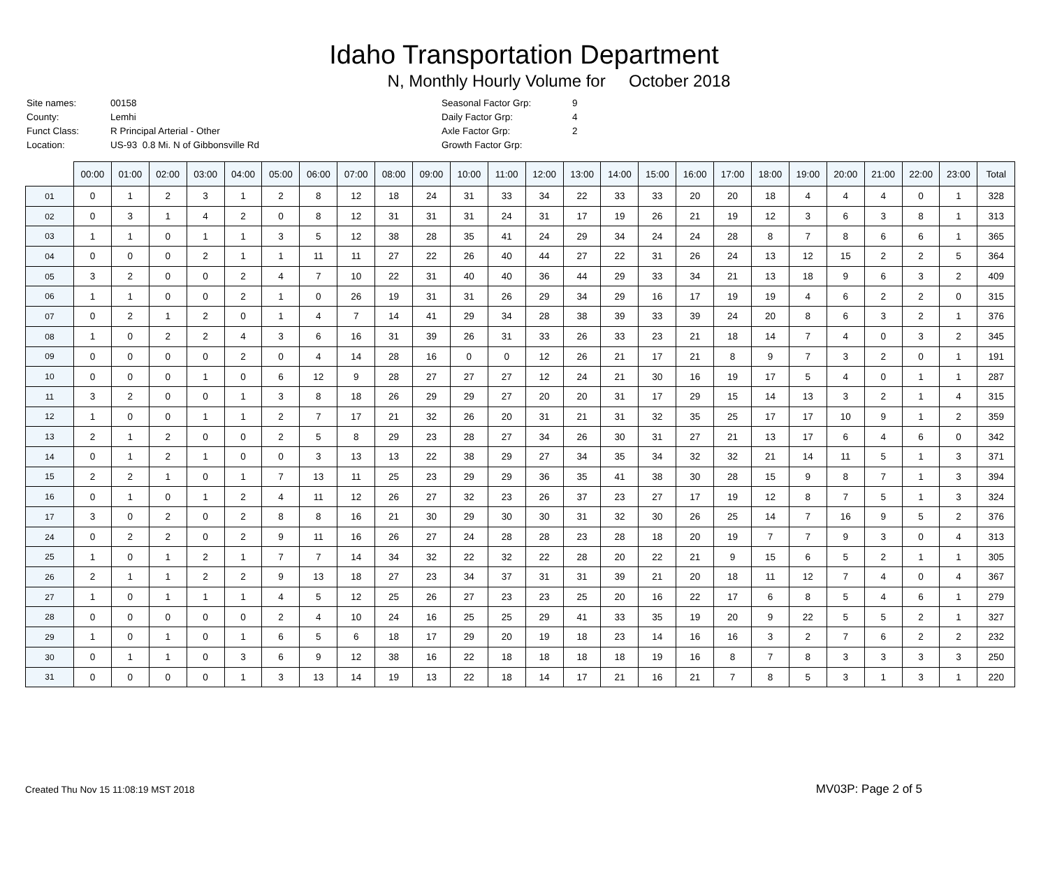Idaho Transportation Department
N, Monthly Hourly Volume for October 2018
| Site names: | 00158 |
| County: | Lemhi |
| Funct Class: | R Principal Arterial - Other |
| Location: | US-93 0.8 Mi. N of Gibbonsville Rd |
| Seasonal Factor Grp: | 9 |
| Daily Factor Grp: | 4 |
| Axle Factor Grp: | 2 |
| Growth Factor Grp: | |
| | 00:00 | 01:00 | 02:00 | 03:00 | 04:00 | 05:00 | 06:00 | 07:00 | 08:00 | 09:00 | 10:00 | 11:00 | 12:00 | 13:00 | 14:00 | 15:00 | 16:00 | 17:00 | 18:00 | 19:00 | 20:00 | 21:00 | 22:00 | 23:00 | Total |
| --- | --- | --- | --- | --- | --- | --- | --- | --- | --- | --- | --- | --- | --- | --- | --- | --- | --- | --- | --- | --- | --- | --- | --- | --- | --- |
| 01 | 0 | 1 | 2 | 3 | 1 | 2 | 8 | 12 | 18 | 24 | 31 | 33 | 34 | 22 | 33 | 33 | 20 | 20 | 18 | 4 | 4 | 4 | 0 | 1 | 328 |
| 02 | 0 | 3 | 1 | 4 | 2 | 0 | 8 | 12 | 31 | 31 | 31 | 24 | 31 | 17 | 19 | 26 | 21 | 19 | 12 | 3 | 6 | 3 | 8 | 1 | 313 |
| 03 | 1 | 1 | 0 | 1 | 1 | 3 | 5 | 12 | 38 | 28 | 35 | 41 | 24 | 29 | 34 | 24 | 24 | 28 | 8 | 7 | 8 | 6 | 6 | 1 | 365 |
| 04 | 0 | 0 | 0 | 2 | 1 | 1 | 11 | 11 | 27 | 22 | 26 | 40 | 44 | 27 | 22 | 31 | 26 | 24 | 13 | 12 | 15 | 2 | 2 | 5 | 364 |
| 05 | 3 | 2 | 0 | 0 | 2 | 4 | 7 | 10 | 22 | 31 | 40 | 40 | 36 | 44 | 29 | 33 | 34 | 21 | 13 | 18 | 9 | 6 | 3 | 2 | 409 |
| 06 | 1 | 1 | 0 | 0 | 2 | 1 | 0 | 26 | 19 | 31 | 31 | 26 | 29 | 34 | 29 | 16 | 17 | 19 | 19 | 4 | 6 | 2 | 2 | 0 | 315 |
| 07 | 0 | 2 | 1 | 2 | 0 | 1 | 4 | 7 | 14 | 41 | 29 | 34 | 28 | 38 | 39 | 33 | 39 | 24 | 20 | 8 | 6 | 3 | 2 | 1 | 376 |
| 08 | 1 | 0 | 2 | 2 | 4 | 3 | 6 | 16 | 31 | 39 | 26 | 31 | 33 | 26 | 33 | 23 | 21 | 18 | 14 | 7 | 4 | 0 | 3 | 2 | 345 |
| 09 | 0 | 0 | 0 | 0 | 2 | 0 | 4 | 14 | 28 | 16 | 0 | 0 | 12 | 26 | 21 | 17 | 21 | 8 | 9 | 7 | 3 | 2 | 0 | 1 | 191 |
| 10 | 0 | 0 | 0 | 1 | 0 | 6 | 12 | 9 | 28 | 27 | 27 | 27 | 12 | 24 | 21 | 30 | 16 | 19 | 17 | 5 | 4 | 0 | 1 | 1 | 287 |
| 11 | 3 | 2 | 0 | 0 | 1 | 3 | 8 | 18 | 26 | 29 | 29 | 27 | 20 | 20 | 31 | 17 | 29 | 15 | 14 | 13 | 3 | 2 | 1 | 4 | 315 |
| 12 | 1 | 0 | 0 | 1 | 1 | 2 | 7 | 17 | 21 | 32 | 26 | 20 | 31 | 21 | 31 | 32 | 35 | 25 | 17 | 17 | 10 | 9 | 1 | 2 | 359 |
| 13 | 2 | 1 | 2 | 0 | 0 | 2 | 5 | 8 | 29 | 23 | 28 | 27 | 34 | 26 | 30 | 31 | 27 | 21 | 13 | 17 | 6 | 4 | 6 | 0 | 342 |
| 14 | 0 | 1 | 2 | 1 | 0 | 0 | 3 | 13 | 13 | 22 | 38 | 29 | 27 | 34 | 35 | 34 | 32 | 32 | 21 | 14 | 11 | 5 | 1 | 3 | 371 |
| 15 | 2 | 2 | 1 | 0 | 1 | 7 | 13 | 11 | 25 | 23 | 29 | 29 | 36 | 35 | 41 | 38 | 30 | 28 | 15 | 9 | 8 | 7 | 1 | 3 | 394 |
| 16 | 0 | 1 | 0 | 1 | 2 | 4 | 11 | 12 | 26 | 27 | 32 | 23 | 26 | 37 | 23 | 27 | 17 | 19 | 12 | 8 | 7 | 5 | 1 | 3 | 324 |
| 17 | 3 | 0 | 2 | 0 | 2 | 8 | 8 | 16 | 21 | 30 | 29 | 30 | 30 | 31 | 32 | 30 | 26 | 25 | 14 | 7 | 16 | 9 | 5 | 2 | 376 |
| 24 | 0 | 2 | 2 | 0 | 2 | 9 | 11 | 16 | 26 | 27 | 24 | 28 | 28 | 23 | 28 | 18 | 20 | 19 | 7 | 7 | 9 | 3 | 0 | 4 | 313 |
| 25 | 1 | 0 | 1 | 2 | 1 | 7 | 7 | 14 | 34 | 32 | 22 | 32 | 22 | 28 | 20 | 22 | 21 | 9 | 15 | 6 | 5 | 2 | 1 | 1 | 305 |
| 26 | 2 | 1 | 1 | 2 | 2 | 9 | 13 | 18 | 27 | 23 | 34 | 37 | 31 | 31 | 39 | 21 | 20 | 18 | 11 | 12 | 7 | 4 | 0 | 4 | 367 |
| 27 | 1 | 0 | 1 | 1 | 1 | 4 | 5 | 12 | 25 | 26 | 27 | 23 | 23 | 25 | 20 | 16 | 22 | 17 | 6 | 8 | 5 | 4 | 6 | 1 | 279 |
| 28 | 0 | 0 | 0 | 0 | 0 | 2 | 4 | 10 | 24 | 16 | 25 | 25 | 29 | 41 | 33 | 35 | 19 | 20 | 9 | 22 | 5 | 5 | 2 | 1 | 327 |
| 29 | 1 | 0 | 1 | 0 | 1 | 6 | 5 | 6 | 18 | 17 | 29 | 20 | 19 | 18 | 23 | 14 | 16 | 16 | 3 | 2 | 7 | 6 | 2 | 2 | 232 |
| 30 | 0 | 1 | 1 | 0 | 3 | 6 | 9 | 12 | 38 | 16 | 22 | 18 | 18 | 18 | 18 | 19 | 16 | 8 | 7 | 8 | 3 | 3 | 3 | 3 | 250 |
| 31 | 0 | 0 | 0 | 0 | 1 | 3 | 13 | 14 | 19 | 13 | 22 | 18 | 14 | 17 | 21 | 16 | 21 | 7 | 8 | 5 | 3 | 1 | 3 | 1 | 220 |
Created Thu Nov 15 11:08:19 MST 2018 MV03P: Page 2 of 5